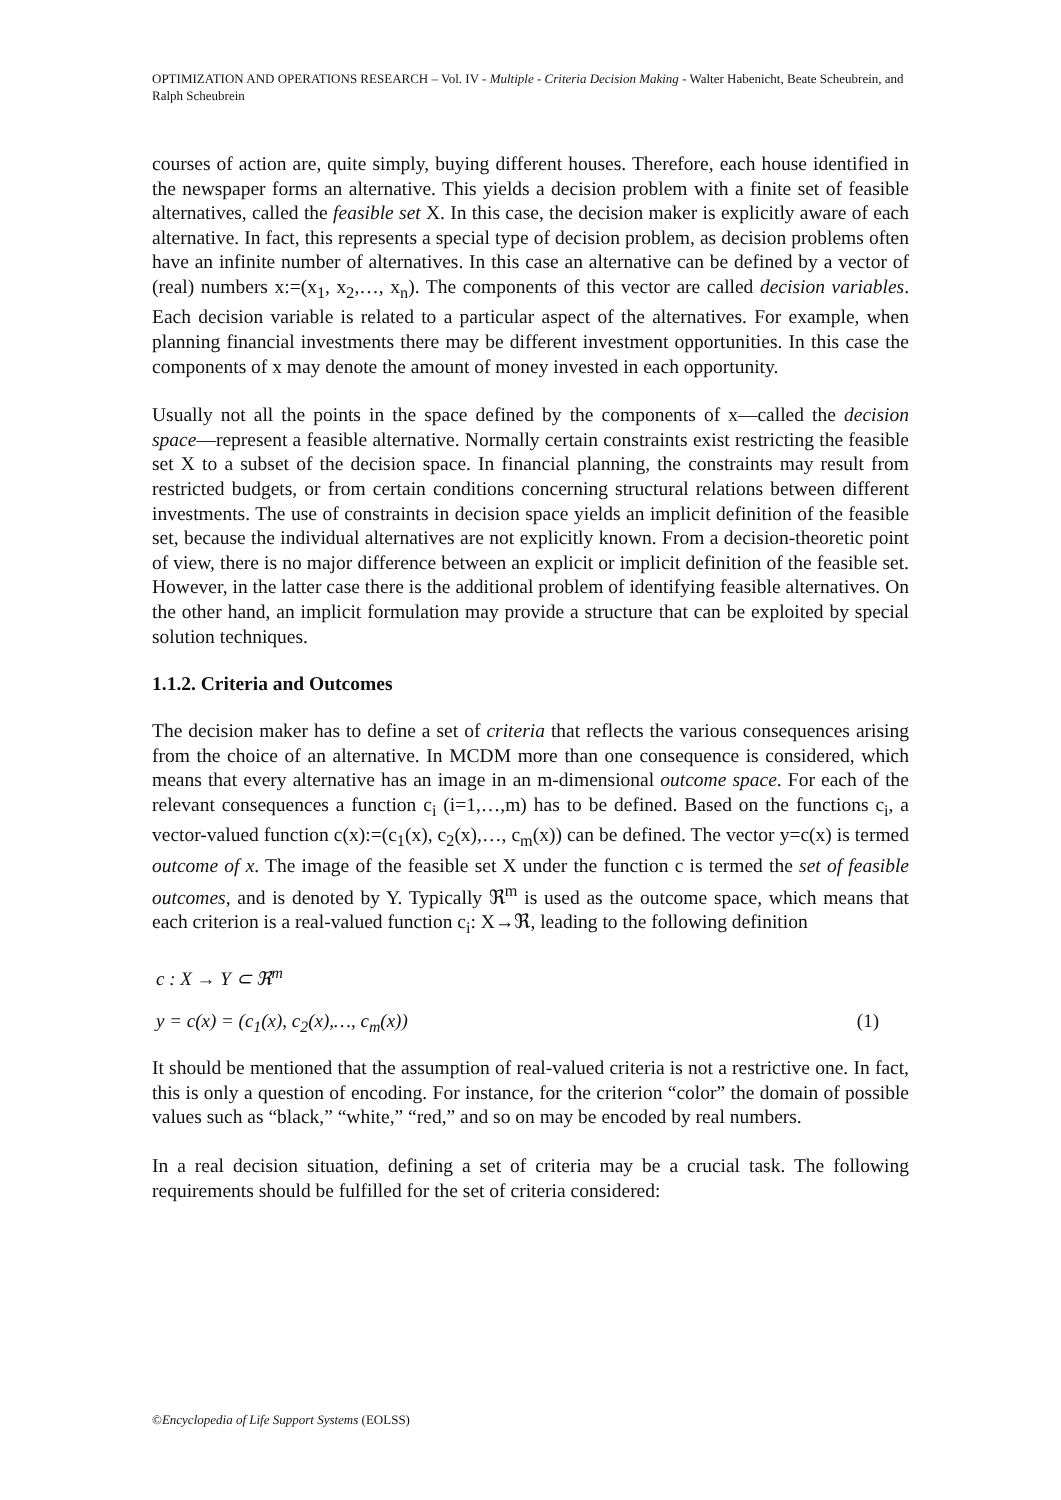OPTIMIZATION AND OPERATIONS RESEARCH – Vol. IV - Multiple - Criteria Decision Making - Walter Habenicht, Beate Scheubrein, and Ralph Scheubrein
courses of action are, quite simply, buying different houses. Therefore, each house identified in the newspaper forms an alternative. This yields a decision problem with a finite set of feasible alternatives, called the feasible set X. In this case, the decision maker is explicitly aware of each alternative. In fact, this represents a special type of decision problem, as decision problems often have an infinite number of alternatives. In this case an alternative can be defined by a vector of (real) numbers x:=(x<sub>1</sub>, x<sub>2</sub>,…, x<sub>n</sub>). The components of this vector are called decision variables. Each decision variable is related to a particular aspect of the alternatives. For example, when planning financial investments there may be different investment opportunities. In this case the components of x may denote the amount of money invested in each opportunity.
Usually not all the points in the space defined by the components of x—called the decision space—represent a feasible alternative. Normally certain constraints exist restricting the feasible set X to a subset of the decision space. In financial planning, the constraints may result from restricted budgets, or from certain conditions concerning structural relations between different investments. The use of constraints in decision space yields an implicit definition of the feasible set, because the individual alternatives are not explicitly known. From a decision-theoretic point of view, there is no major difference between an explicit or implicit definition of the feasible set. However, in the latter case there is the additional problem of identifying feasible alternatives. On the other hand, an implicit formulation may provide a structure that can be exploited by special solution techniques.
1.1.2. Criteria and Outcomes
The decision maker has to define a set of criteria that reflects the various consequences arising from the choice of an alternative. In MCDM more than one consequence is considered, which means that every alternative has an image in an m-dimensional outcome space. For each of the relevant consequences a function c<sub>i</sub> (i=1,…,m) has to be defined. Based on the functions c<sub>i</sub>, a vector-valued function c(x):=(c<sub>1</sub>(x), c<sub>2</sub>(x),…, c<sub>m</sub>(x)) can be defined. The vector y=c(x) is termed outcome of x. The image of the feasible set X under the function c is termed the set of feasible outcomes, and is denoted by Y. Typically ℜ<sup>m</sup> is used as the outcome space, which means that each criterion is a real-valued function c<sub>i</sub>: X→ℜ, leading to the following definition
c : X → Y ⊂ ℜ<sup>m</sup>
y = c(x) = (c<sub>1</sub>(x), c<sub>2</sub>(x),…, c<sub>m</sub>(x)) (1)
It should be mentioned that the assumption of real-valued criteria is not a restrictive one. In fact, this is only a question of encoding. For instance, for the criterion “color” the domain of possible values such as “black,” “white,” “red,” and so on may be encoded by real numbers.
In a real decision situation, defining a set of criteria may be a crucial task. The following requirements should be fulfilled for the set of criteria considered:
©Encyclopedia of Life Support Systems (EOLSS)